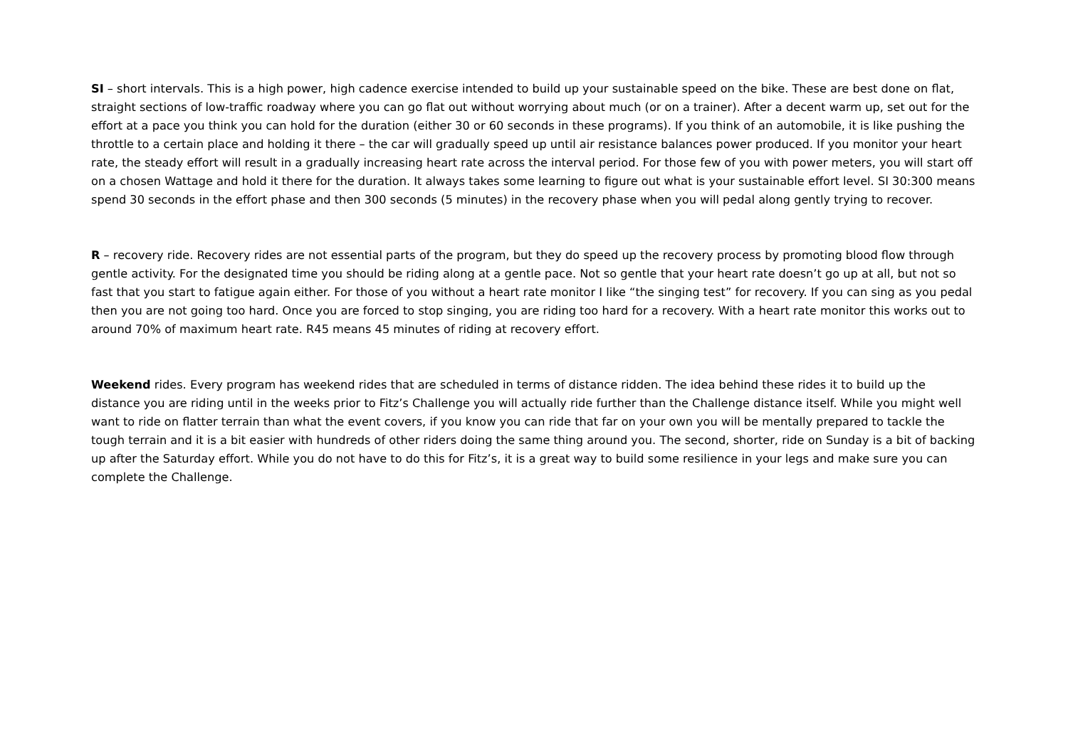SI – short intervals. This is a high power, high cadence exercise intended to build up your sustainable speed on the bike. These are best done on flat, straight sections of low-traffic roadway where you can go flat out without worrying about much (or on a trainer). After a decent warm up, set out for the effort at a pace you think you can hold for the duration (either 30 or 60 seconds in these programs). If you think of an automobile, it is like pushing the throttle to a certain place and holding it there – the car will gradually speed up until air resistance balances power produced. If you monitor your heart rate, the steady effort will result in a gradually increasing heart rate across the interval period. For those few of you with power meters, you will start off on a chosen Wattage and hold it there for the duration. It always takes some learning to figure out what is your sustainable effort level. SI 30:300 means spend 30 seconds in the effort phase and then 300 seconds (5 minutes) in the recovery phase when you will pedal along gently trying to recover.
R – recovery ride. Recovery rides are not essential parts of the program, but they do speed up the recovery process by promoting blood flow through gentle activity. For the designated time you should be riding along at a gentle pace. Not so gentle that your heart rate doesn’t go up at all, but not so fast that you start to fatigue again either. For those of you without a heart rate monitor I like “the singing test” for recovery. If you can sing as you pedal then you are not going too hard. Once you are forced to stop singing, you are riding too hard for a recovery. With a heart rate monitor this works out to around 70% of maximum heart rate. R45 means 45 minutes of riding at recovery effort.
Weekend rides. Every program has weekend rides that are scheduled in terms of distance ridden. The idea behind these rides it to build up the distance you are riding until in the weeks prior to Fitz’s Challenge you will actually ride further than the Challenge distance itself. While you might well want to ride on flatter terrain than what the event covers, if you know you can ride that far on your own you will be mentally prepared to tackle the tough terrain and it is a bit easier with hundreds of other riders doing the same thing around you. The second, shorter, ride on Sunday is a bit of backing up after the Saturday effort. While you do not have to do this for Fitz’s, it is a great way to build some resilience in your legs and make sure you can complete the Challenge.